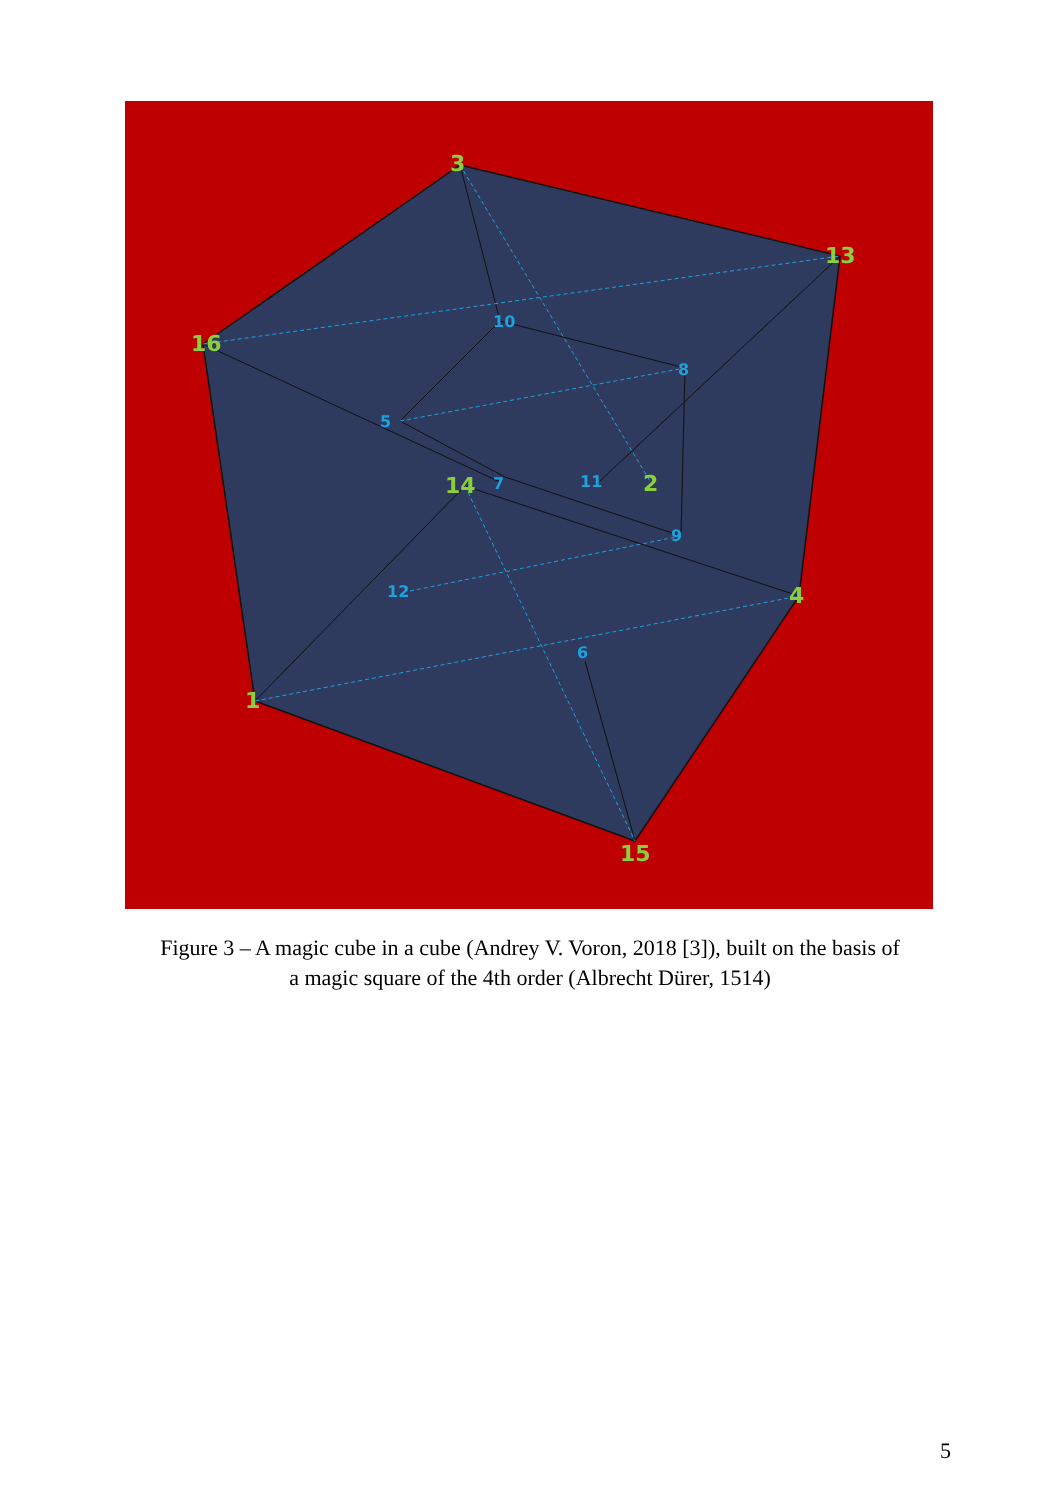3
13
16
14
2
4
1
15
10
8
5
7
11
9
12
6
Figure 3 – A magic cube in a cube (Andrey V. Voron, 2018 [3]), built on the basis of
a magic square of the 4th order (Albrecht Dürer, 1514)
5